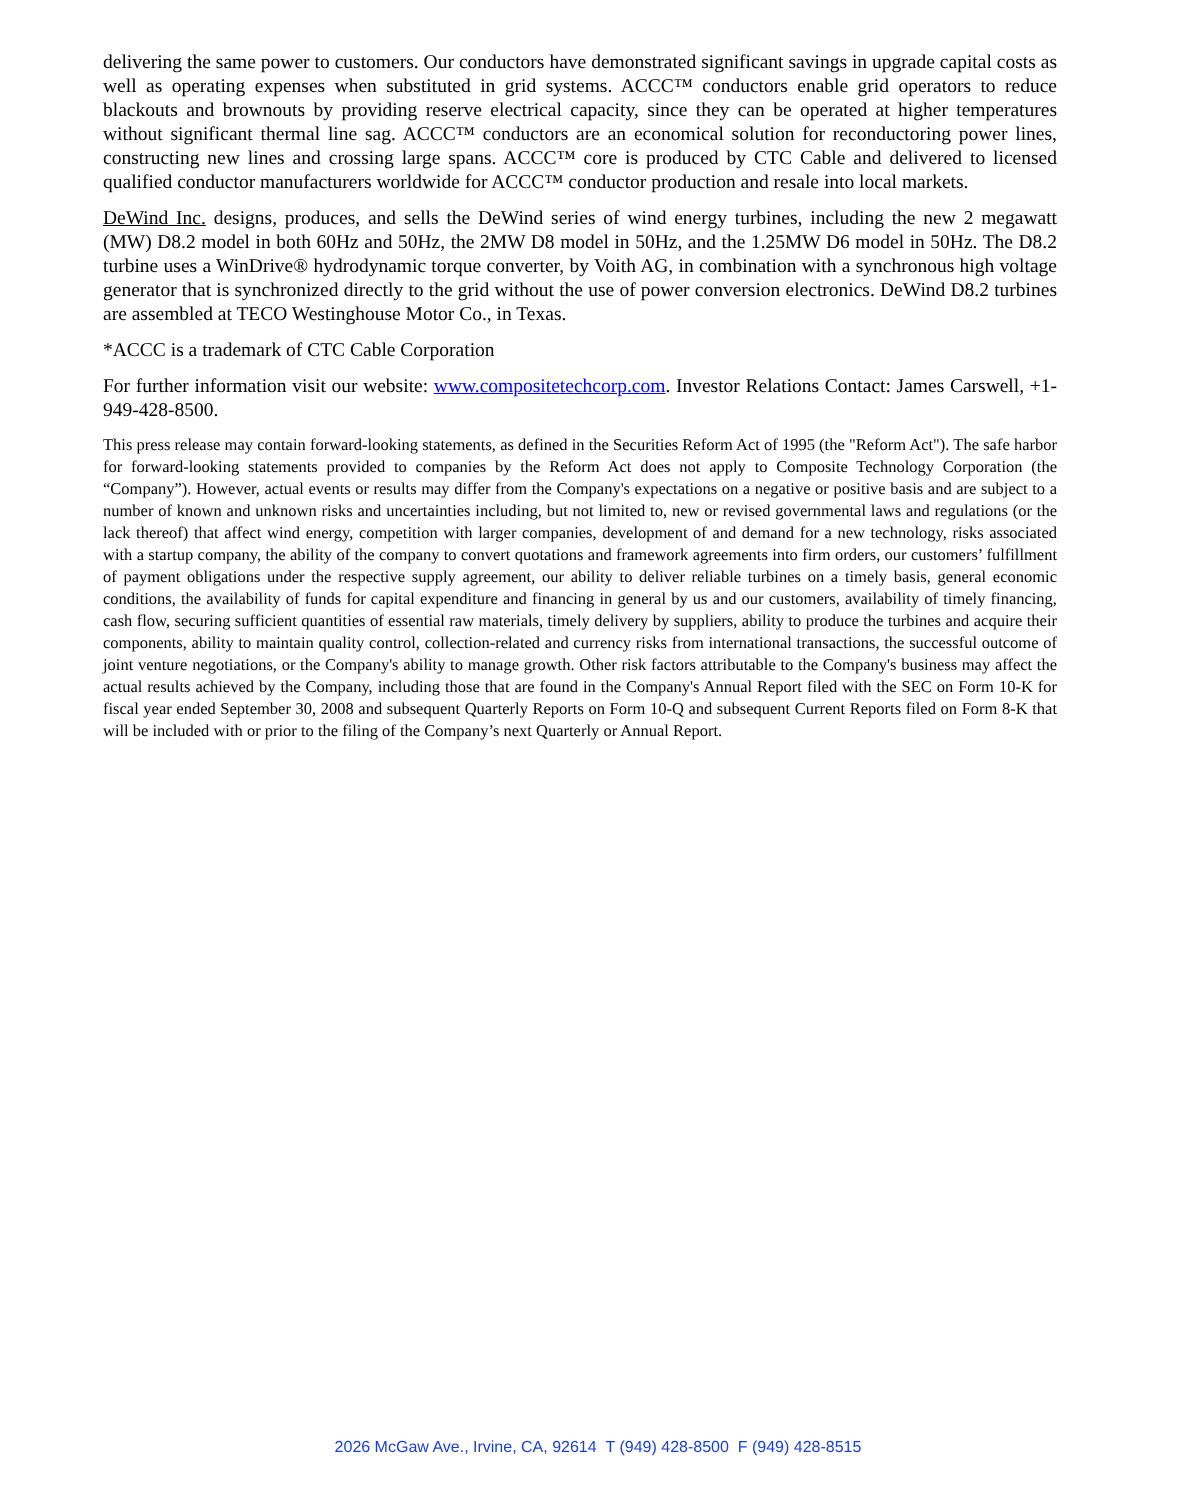delivering the same power to customers. Our conductors have demonstrated significant savings in upgrade capital costs as well as operating expenses when substituted in grid systems. ACCC™ conductors enable grid operators to reduce blackouts and brownouts by providing reserve electrical capacity, since they can be operated at higher temperatures without significant thermal line sag. ACCC™ conductors are an economical solution for reconductoring power lines, constructing new lines and crossing large spans. ACCC™ core is produced by CTC Cable and delivered to licensed qualified conductor manufacturers worldwide for ACCC™ conductor production and resale into local markets.
DeWind Inc. designs, produces, and sells the DeWind series of wind energy turbines, including the new 2 megawatt (MW) D8.2 model in both 60Hz and 50Hz, the 2MW D8 model in 50Hz, and the 1.25MW D6 model in 50Hz. The D8.2 turbine uses a WinDrive® hydrodynamic torque converter, by Voith AG, in combination with a synchronous high voltage generator that is synchronized directly to the grid without the use of power conversion electronics. DeWind D8.2 turbines are assembled at TECO Westinghouse Motor Co., in Texas.
*ACCC is a trademark of CTC Cable Corporation
For further information visit our website: www.compositetechcorp.com. Investor Relations Contact: James Carswell, +1-949-428-8500.
This press release may contain forward-looking statements, as defined in the Securities Reform Act of 1995 (the "Reform Act"). The safe harbor for forward-looking statements provided to companies by the Reform Act does not apply to Composite Technology Corporation (the “Company”). However, actual events or results may differ from the Company's expectations on a negative or positive basis and are subject to a number of known and unknown risks and uncertainties including, but not limited to, new or revised governmental laws and regulations (or the lack thereof) that affect wind energy, competition with larger companies, development of and demand for a new technology, risks associated with a startup company, the ability of the company to convert quotations and framework agreements into firm orders, our customers’ fulfillment of payment obligations under the respective supply agreement, our ability to deliver reliable turbines on a timely basis, general economic conditions, the availability of funds for capital expenditure and financing in general by us and our customers, availability of timely financing, cash flow, securing sufficient quantities of essential raw materials, timely delivery by suppliers, ability to produce the turbines and acquire their components, ability to maintain quality control, collection-related and currency risks from international transactions, the successful outcome of joint venture negotiations, or the Company's ability to manage growth. Other risk factors attributable to the Company's business may affect the actual results achieved by the Company, including those that are found in the Company's Annual Report filed with the SEC on Form 10-K for fiscal year ended September 30, 2008 and subsequent Quarterly Reports on Form 10-Q and subsequent Current Reports filed on Form 8-K that will be included with or prior to the filing of the Company’s next Quarterly or Annual Report.
2026 McGaw Ave., Irvine, CA, 92614 T (949) 428-8500 F (949) 428-8515